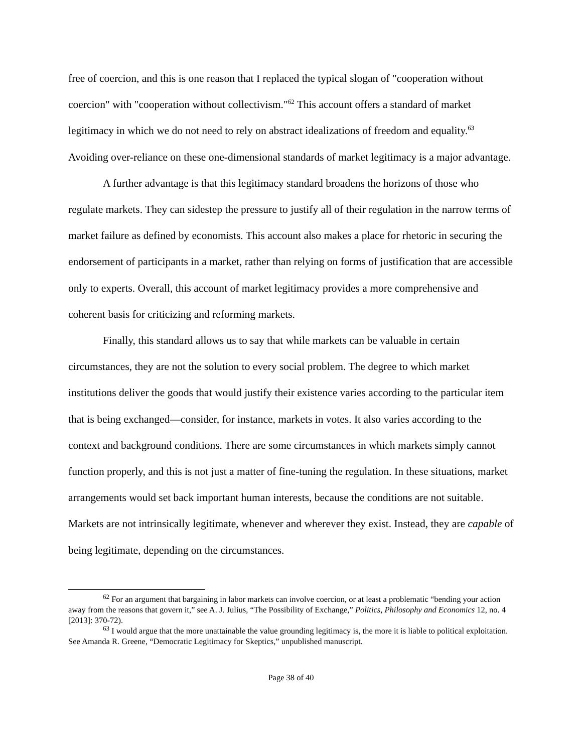free of coercion, and this is one reason that I replaced the typical slogan of "cooperation without coercion" with "cooperation without collectivism."<sup>62</sup> This account offers a standard of market legitimacy in which we do not need to rely on abstract idealizations of freedom and equality.<sup>63</sup> Avoiding over-reliance on these one-dimensional standards of market legitimacy is a major advantage.
A further advantage is that this legitimacy standard broadens the horizons of those who regulate markets. They can sidestep the pressure to justify all of their regulation in the narrow terms of market failure as defined by economists. This account also makes a place for rhetoric in securing the endorsement of participants in a market, rather than relying on forms of justification that are accessible only to experts. Overall, this account of market legitimacy provides a more comprehensive and coherent basis for criticizing and reforming markets.
Finally, this standard allows us to say that while markets can be valuable in certain circumstances, they are not the solution to every social problem. The degree to which market institutions deliver the goods that would justify their existence varies according to the particular item that is being exchanged—consider, for instance, markets in votes. It also varies according to the context and background conditions. There are some circumstances in which markets simply cannot function properly, and this is not just a matter of fine-tuning the regulation. In these situations, market arrangements would set back important human interests, because the conditions are not suitable. Markets are not intrinsically legitimate, whenever and wherever they exist. Instead, they are capable of being legitimate, depending on the circumstances.
<sup>62</sup> For an argument that bargaining in labor markets can involve coercion, or at least a problematic “bending your action away from the reasons that govern it,” see A. J. Julius, “The Possibility of Exchange,” Politics, Philosophy and Economics 12, no. 4 [2013]: 370-72).
<sup>63</sup> I would argue that the more unattainable the value grounding legitimacy is, the more it is liable to political exploitation. See Amanda R. Greene, “Democratic Legitimacy for Skeptics,” unpublished manuscript.
Page 38 of 40